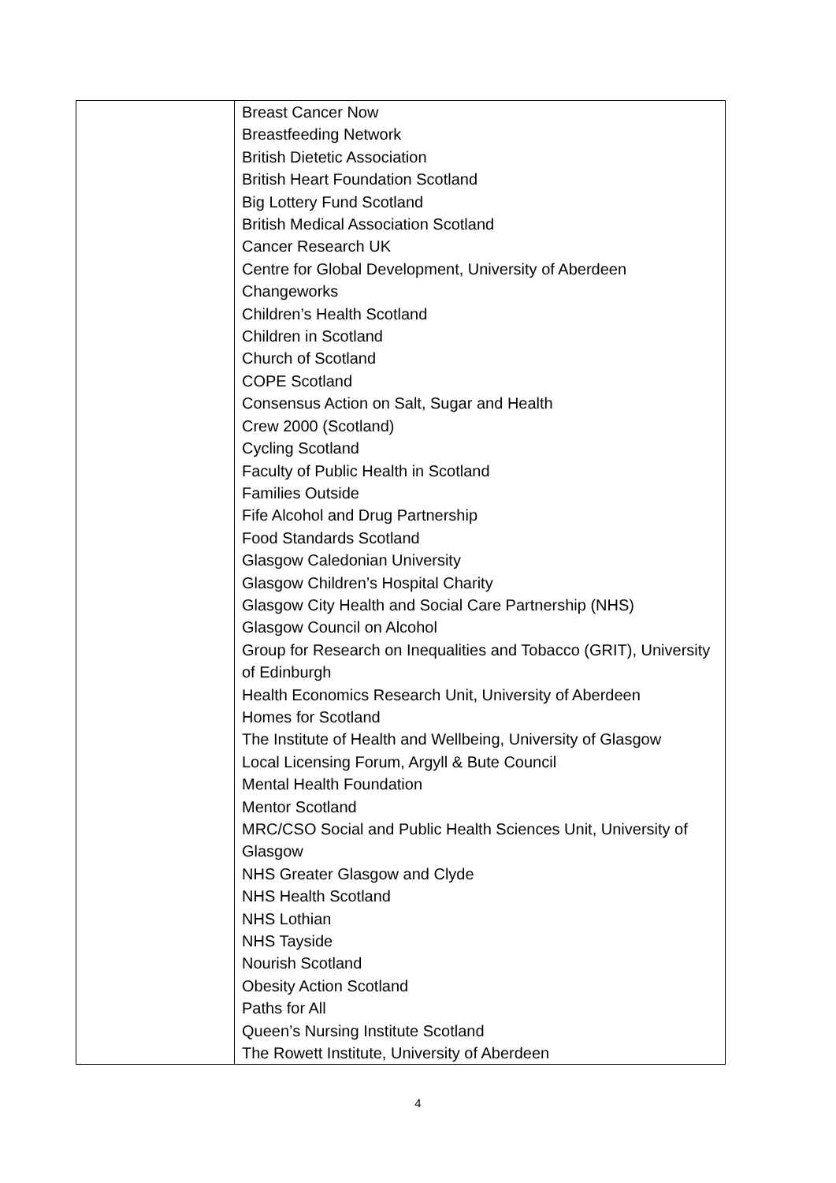| | Breast Cancer Now Breastfeeding Network British Dietetic Association British Heart Foundation Scotland Big Lottery Fund Scotland British Medical Association Scotland Cancer Research UK Centre for Global Development, University of Aberdeen Changeworks Children’s Health Scotland Children in Scotland Church of Scotland COPE Scotland Consensus Action on Salt, Sugar and Health Crew 2000 (Scotland) Cycling Scotland Faculty of Public Health in Scotland Families Outside Fife Alcohol and Drug Partnership Food Standards Scotland Glasgow Caledonian University Glasgow Children’s Hospital Charity Glasgow City Health and Social Care Partnership (NHS) Glasgow Council on Alcohol Group for Research on Inequalities and Tobacco (GRIT), University of Edinburgh Health Economics Research Unit, University of Aberdeen Homes for Scotland The Institute of Health and Wellbeing, University of Glasgow Local Licensing Forum, Argyll & Bute Council Mental Health Foundation Mentor Scotland MRC/CSO Social and Public Health Sciences Unit, University of Glasgow NHS Greater Glasgow and Clyde NHS Health Scotland NHS Lothian NHS Tayside Nourish Scotland Obesity Action Scotland Paths for All Queen’s Nursing Institute Scotland The Rowett Institute, University of Aberdeen |
4